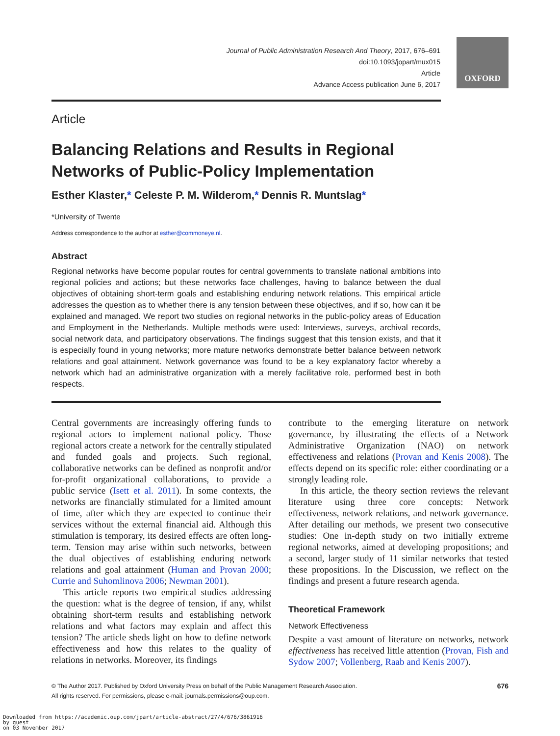Journal of Public Administration Research And Theory, 2017, 676–691
doi:10.1093/jopart/mux015
Article
Advance Access publication June 6, 2017
OXFORD
Article
Balancing Relations and Results in Regional Networks of Public-Policy Implementation
Esther Klaster,* Celeste P. M. Wilderom,* Dennis R. Muntslag*
*University of Twente
Address correspondence to the author at esther@commoneye.nl.
Abstract
Regional networks have become popular routes for central governments to translate national ambitions into regional policies and actions; but these networks face challenges, having to balance between the dual objectives of obtaining short-term goals and establishing enduring network relations. This empirical article addresses the question as to whether there is any tension between these objectives, and if so, how can it be explained and managed. We report two studies on regional networks in the public-policy areas of Education and Employment in the Netherlands. Multiple methods were used: Interviews, surveys, archival records, social network data, and participatory observations. The findings suggest that this tension exists, and that it is especially found in young networks; more mature networks demonstrate better balance between network relations and goal attainment. Network governance was found to be a key explanatory factor whereby a network which had an administrative organization with a merely facilitative role, performed best in both respects.
Central governments are increasingly offering funds to regional actors to implement national policy. Those regional actors create a network for the centrally stipulated and funded goals and projects. Such regional, collaborative networks can be defined as nonprofit and/or for-profit organizational collaborations, to provide a public service (Isett et al. 2011). In some contexts, the networks are financially stimulated for a limited amount of time, after which they are expected to continue their services without the external financial aid. Although this stimulation is temporary, its desired effects are often long-term. Tension may arise within such networks, between the dual objectives of establishing enduring network relations and goal attainment (Human and Provan 2000; Currie and Suhomlinova 2006; Newman 2001).
This article reports two empirical studies addressing the question: what is the degree of tension, if any, whilst obtaining short-term results and establishing network relations and what factors may explain and affect this tension? The article sheds light on how to define network effectiveness and how this relates to the quality of relations in networks. Moreover, its findings
contribute to the emerging literature on network governance, by illustrating the effects of a Network Administrative Organization (NAO) on network effectiveness and relations (Provan and Kenis 2008). The effects depend on its specific role: either coordinating or a strongly leading role.
In this article, the theory section reviews the relevant literature using three core concepts: Network effectiveness, network relations, and network governance. After detailing our methods, we present two consecutive studies: One in-depth study on two initially extreme regional networks, aimed at developing propositions; and a second, larger study of 11 similar networks that tested these propositions. In the Discussion, we reflect on the findings and present a future research agenda.
Theoretical Framework
Network Effectiveness
Despite a vast amount of literature on networks, network effectiveness has received little attention (Provan, Fish and Sydow 2007; Vollenberg, Raab and Kenis 2007).
© The Author 2017. Published by Oxford University Press on behalf of the Public Management Research Association.
All rights reserved. For permissions, please e-mail: journals.permissions@oup.com.
676
Downloaded from https://academic.oup.com/jpart/article-abstract/27/4/676/3861916
by guest
on 03 November 2017